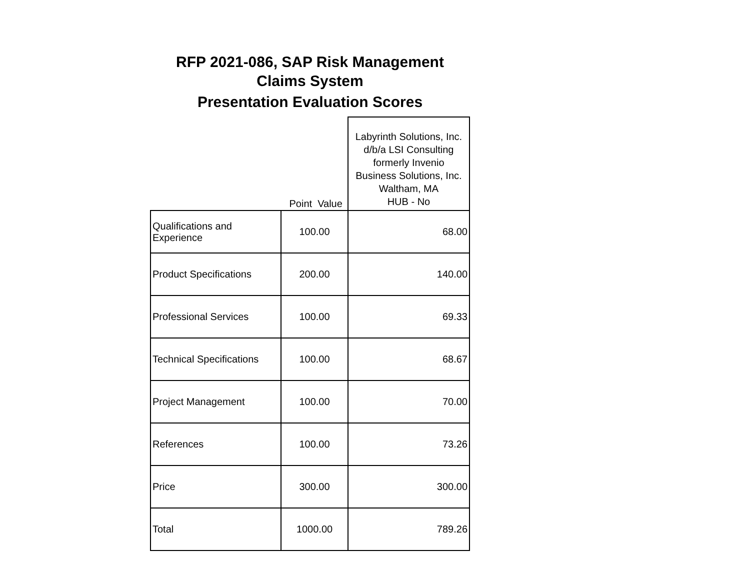RFP 2021-086, SAP Risk Management
Claims System
Presentation Evaluation Scores
| | Point Value | Labyrinth Solutions, Inc. d/b/a LSI Consulting formerly Invenio Business Solutions, Inc. Waltham, MA HUB - No |
| Qualifications and Experience | 100.00 | 68.00 |
| Product Specifications | 200.00 | 140.00 |
| Professional Services | 100.00 | 69.33 |
| Technical Specifications | 100.00 | 68.67 |
| Project Management | 100.00 | 70.00 |
| References | 100.00 | 73.26 |
| Price | 300.00 | 300.00 |
| Total | 1000.00 | 789.26 |